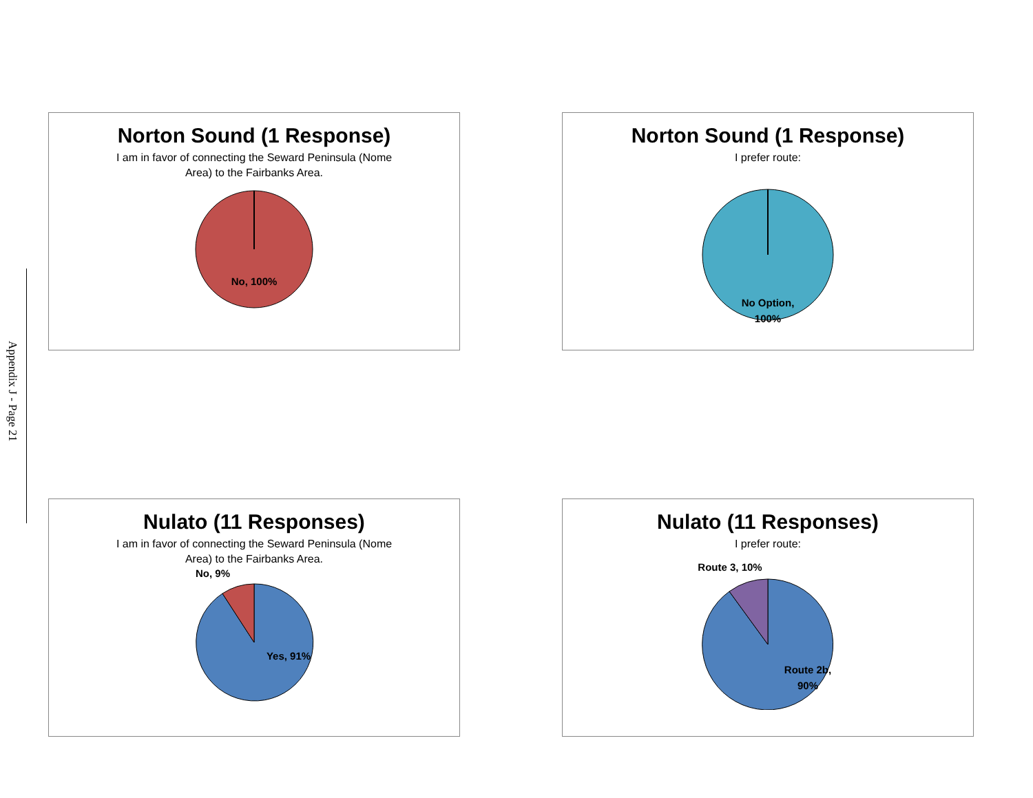Appendix J - Page 21
Norton Sound (1 Response)
I am in favor of connecting the Seward Peninsula (Nome
Area) to the Fairbanks Area.
No, 100%
Norton Sound (1 Response)
I prefer route:
No Option,
100%
Nulato (11 Responses)
I am in favor of connecting the Seward Peninsula (Nome
Area) to the Fairbanks Area.
No, 9%
Yes, 91%
Nulato (11 Responses)
I prefer route:
Route 3, 10%
Route 2b,
90%